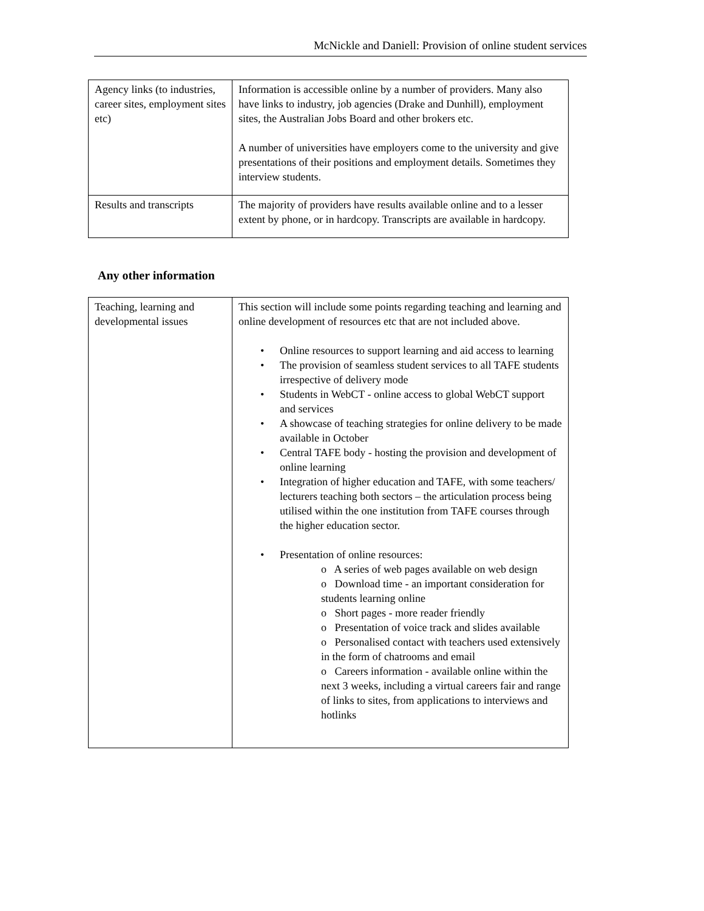McNickle and Daniell: Provision of online student services
| Agency links (to industries, career sites, employment sites etc) | Information is accessible online by a number of providers. Many also have links to industry, job agencies (Drake and Dunhill), employment sites, the Australian Jobs Board and other brokers etc. A number of universities have employers come to the university and give presentations of their positions and employment details. Sometimes they interview students. |
| Results and transcripts | The majority of providers have results available online and to a lesser extent by phone, or in hardcopy. Transcripts are available in hardcopy. |
Any other information
| Teaching, learning and developmental issues | This section will include some points regarding teaching and learning and online development of resources etc that are not included above. Online resources to support learning and aid access to learning The provision of seamless student services to all TAFE students irrespective of delivery mode Students in WebCT - online access to global WebCT support and services A showcase of teaching strategies for online delivery to be made available in October Central TAFE body - hosting the provision and development of online learning Integration of higher education and TAFE, with some teachers/ lecturers teaching both sectors – the articulation process being utilised within the one institution from TAFE courses through the higher education sector. Presentation of online resources: o A series of web pages available on web design o Download time - an important consideration for students learning online o Short pages - more reader friendly o Presentation of voice track and slides available o Personalised contact with teachers used extensively in the form of chatrooms and email o Careers information - available online within the next 3 weeks, including a virtual careers fair and range of links to sites, from applications to interviews and hotlinks |